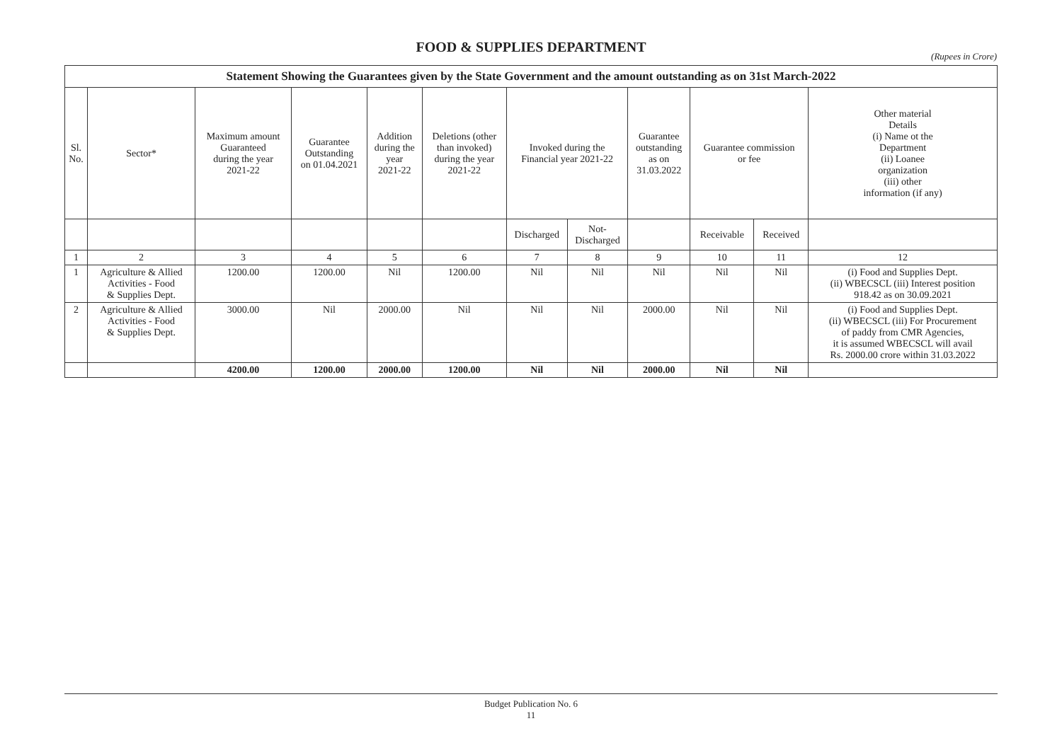FOOD & SUPPLIES DEPARTMENT
(Rupees in Crore)
| Statement Showing the Guarantees given by the State Government and the amount outstanding as on 31st March-2022 | | | | | | | | | | | |
| --- | --- | --- | --- | --- | --- | --- | --- | --- | --- | --- | --- |
| Sl. No. | Sector* | Maximum amount Guaranteed during the year 2021-22 | Guarantee Outstanding on 01.04.2021 | Addition during the year 2021-22 | Deletions (other than invoked) during the year 2021-22 | Invoked during the Financial year 2021-22 | | Guarantee outstanding as on 31.03.2022 | Guarantee commission or fee | | Other material Details (i) Name ot the Department (ii) Loanee organization (iii) other information (if any) |
| | | | | | | Discharged | Not- Discharged | | Receivable | Received | |
| 1 | 2 | 3 | 4 | 5 | 6 | 7 | 8 | 9 | 10 | 11 | 12 |
| 1 | Agriculture & Allied Activities - Food & Supplies Dept. | 1200.00 | 1200.00 | Nil | 1200.00 | Nil | Nil | Nil | Nil | Nil | (i) Food and Supplies Dept. (ii) WBECSCL (iii) Interest position 918.42 as on 30.09.2021 |
| 2 | Agriculture & Allied Activities - Food & Supplies Dept. | 3000.00 | Nil | 2000.00 | Nil | Nil | Nil | 2000.00 | Nil | Nil | (i) Food and Supplies Dept. (ii) WBECSCL (iii) For Procurement of paddy from CMR Agencies, it is assumed WBECSCL will avail Rs. 2000.00 crore within 31.03.2022 |
| | | 4200.00 | 1200.00 | 2000.00 | 1200.00 | Nil | Nil | 2000.00 | Nil | Nil | |
Budget Publication No. 6
11